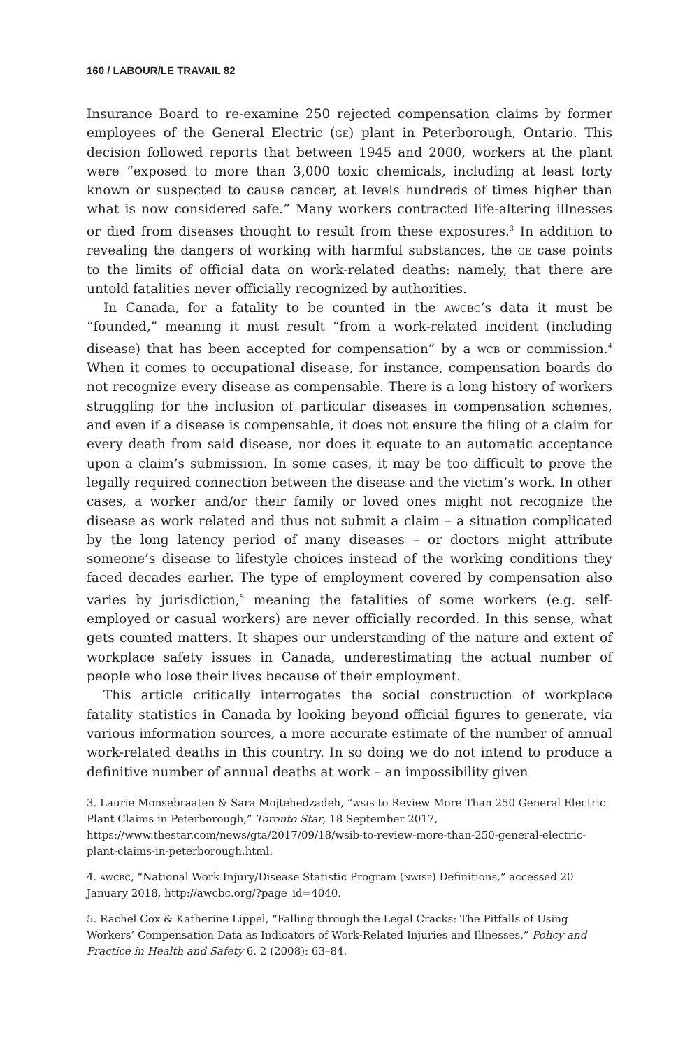160 / LABOUR/LE TRAVAIL 82
Insurance Board to re-examine 250 rejected compensation claims by former employees of the General Electric (ge) plant in Peterborough, Ontario. This decision followed reports that between 1945 and 2000, workers at the plant were “exposed to more than 3,000 toxic chemicals, including at least forty known or suspected to cause cancer, at levels hundreds of times higher than what is now considered safe.” Many workers contracted life-altering illnesses or died from diseases thought to result from these exposures.<sup>3</sup> In addition to revealing the dangers of working with harmful substances, the ge case points to the limits of official data on work-related deaths: namely, that there are untold fatalities never officially recognized by authorities.
In Canada, for a fatality to be counted in the awcbc’s data it must be “founded,” meaning it must result “from a work-related incident (including disease) that has been accepted for compensation” by a wcb or commission.<sup>4</sup> When it comes to occupational disease, for instance, compensation boards do not recognize every disease as compensable. There is a long history of workers struggling for the inclusion of particular diseases in compensation schemes, and even if a disease is compensable, it does not ensure the filing of a claim for every death from said disease, nor does it equate to an automatic acceptance upon a claim’s submission. In some cases, it may be too difficult to prove the legally required connection between the disease and the victim’s work. In other cases, a worker and/or their family or loved ones might not recognize the disease as work related and thus not submit a claim – a situation complicated by the long latency period of many diseases – or doctors might attribute someone’s disease to lifestyle choices instead of the working conditions they faced decades earlier. The type of employment covered by compensation also varies by jurisdiction,<sup>5</sup> meaning the fatalities of some workers (e.g. self-employed or casual workers) are never officially recorded. In this sense, what gets counted matters. It shapes our understanding of the nature and extent of workplace safety issues in Canada, underestimating the actual number of people who lose their lives because of their employment.
This article critically interrogates the social construction of workplace fatality statistics in Canada by looking beyond official figures to generate, via various information sources, a more accurate estimate of the number of annual work-related deaths in this country. In so doing we do not intend to produce a definitive number of annual deaths at work – an impossibility given
3. Laurie Monsebraaten & Sara Mojtehedzadeh, “wsib to Review More Than 250 General Electric Plant Claims in Peterborough,” Toronto Star, 18 September 2017, https://www.thestar.com/news/gta/2017/09/18/wsib-to-review-more-than-250-general-electric-plant-claims-in-peterborough.html.
4. awcbc, “National Work Injury/Disease Statistic Program (nwisp) Definitions,” accessed 20 January 2018, http://awcbc.org/?page_id=4040.
5. Rachel Cox & Katherine Lippel, “Falling through the Legal Cracks: The Pitfalls of Using Workers’ Compensation Data as Indicators of Work-Related Injuries and Illnesses,” Policy and Practice in Health and Safety 6, 2 (2008): 63–84.